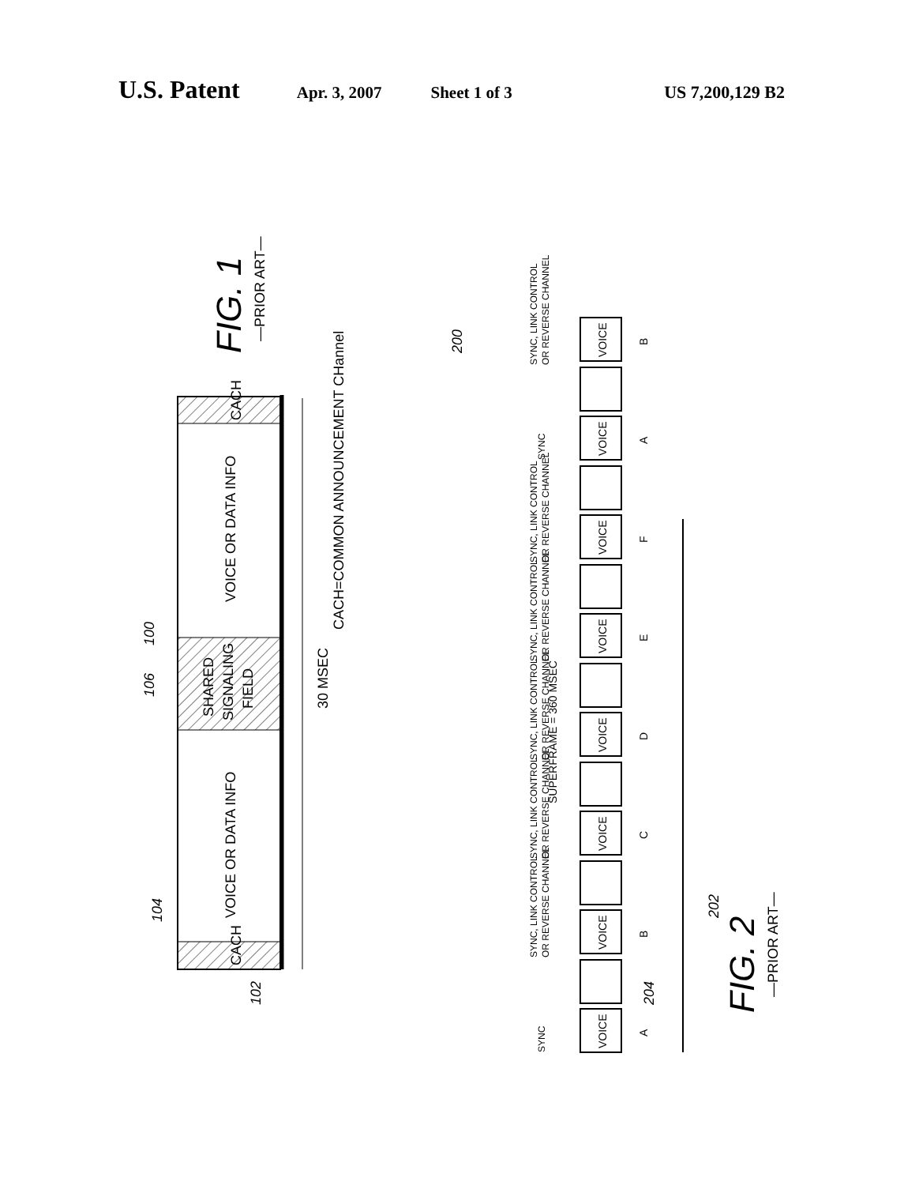U.S. Patent Apr. 3, 2007 Sheet 1 of 3 US 7,200,129 B2
CACH
CACH
VOICE OR DATA INFO
VOICE OR DATA INFO
SHARED
SIGNALING
FIELD
30 MSEC
CACH=COMMON ANNOUNCEMENT CHannel
100
106
104
102
FIG. 1
—PRIOR ART—
SUPERFRAME = 360 MSEC
FIG. 2
—PRIOR ART—
200
202
204
SYNC, LINK CONTROL
OR REVERSE CHANNEL
SYNC
SYNC, LINK CONTROL
OR REVERSE CHANNEL
SYNC, LINK CONTROL
OR REVERSE CHANNEL
SYNC, LINK CONTROL
OR REVERSE CHANNEL
SYNC, LINK CONTROL
OR REVERSE CHANNEL
SYNC, LINK CONTROL
OR REVERSE CHANNEL
SYNC
VOICE
VOICE
VOICE
VOICE
VOICE
VOICE
VOICE
VOICE
B
A
F
E
D
C
B
A